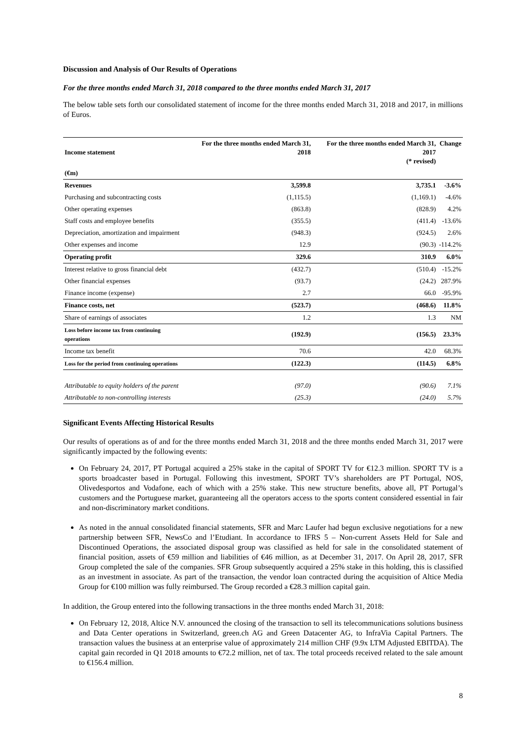Discussion and Analysis of Our Results of Operations
For the three months ended March 31, 2018 compared to the three months ended March 31, 2017
The below table sets forth our consolidated statement of income for the three months ended March 31, 2018 and 2017, in millions of Euros.
| Income statement | For the three months ended March 31, 2018 | For the three months ended March 31, 2017 (* revised) | Change |
| --- | --- | --- | --- |
| (€m) | | | |
| Revenues | 3,599.8 | 3,735.1 | -3.6% |
| Purchasing and subcontracting costs | (1,115.5) | (1,169.1) | -4.6% |
| Other operating expenses | (863.8) | (828.9) | 4.2% |
| Staff costs and employee benefits | (355.5) | (411.4) | -13.6% |
| Depreciation, amortization and impairment | (948.3) | (924.5) | 2.6% |
| Other expenses and income | 12.9 | (90.3) | -114.2% |
| Operating profit | 329.6 | 310.9 | 6.0% |
| Interest relative to gross financial debt | (432.7) | (510.4) | -15.2% |
| Other financial expenses | (93.7) | (24.2) | 287.9% |
| Finance income (expense) | 2.7 | 66.0 | -95.9% |
| Finance costs, net | (523.7) | (468.6) | 11.8% |
| Share of earnings of associates | 1.2 | 1.3 | NM |
| Loss before income tax from continuing operations | (192.9) | (156.5) | 23.3% |
| Income tax benefit | 70.6 | 42.0 | 68.3% |
| Loss for the period from continuing operations | (122.3) | (114.5) | 6.8% |
| Attributable to equity holders of the parent | (97.0) | (90.6) | 7.1% |
| Attributable to non-controlling interests | (25.3) | (24.0) | 5.7% |
Significant Events Affecting Historical Results
Our results of operations as of and for the three months ended March 31, 2018 and the three months ended March 31, 2017 were significantly impacted by the following events:
On February 24, 2017, PT Portugal acquired a 25% stake in the capital of SPORT TV for €12.3 million. SPORT TV is a sports broadcaster based in Portugal. Following this investment, SPORT TV’s shareholders are PT Portugal, NOS, Olivedesportos and Vodafone, each of which with a 25% stake. This new structure benefits, above all, PT Portugal’s customers and the Portuguese market, guaranteeing all the operators access to the sports content considered essential in fair and non-discriminatory market conditions.
As noted in the annual consolidated financial statements, SFR and Marc Laufer had begun exclusive negotiations for a new partnership between SFR, NewsCo and l’Etudiant. In accordance to IFRS 5 – Non-current Assets Held for Sale and Discontinued Operations, the associated disposal group was classified as held for sale in the consolidated statement of financial position, assets of €59 million and liabilities of €46 million, as at December 31, 2017. On April 28, 2017, SFR Group completed the sale of the companies. SFR Group subsequently acquired a 25% stake in this holding, this is classified as an investment in associate. As part of the transaction, the vendor loan contracted during the acquisition of Altice Media Group for €100 million was fully reimbursed. The Group recorded a €28.3 million capital gain.
In addition, the Group entered into the following transactions in the three months ended March 31, 2018:
On February 12, 2018, Altice N.V. announced the closing of the transaction to sell its telecommunications solutions business and Data Center operations in Switzerland, green.ch AG and Green Datacenter AG, to InfraVia Capital Partners. The transaction values the business at an enterprise value of approximately 214 million CHF (9.9x LTM Adjusted EBITDA). The capital gain recorded in Q1 2018 amounts to €72.2 million, net of tax. The total proceeds received related to the sale amount to €156.4 million.
8